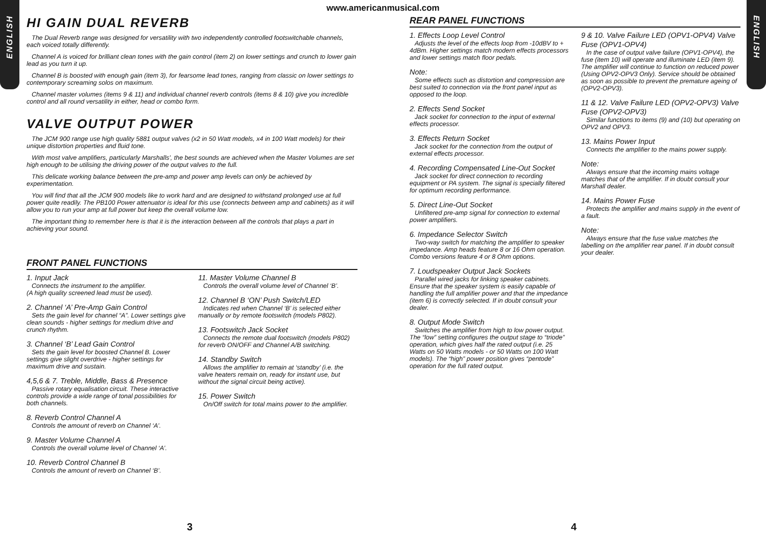ENGLISH
ENGLISH
www.americanmusical.com
HI GAIN DUAL REVERB
The Dual Reverb range was designed for versatility with two independently controlled footswitchable channels, each voiced totally differently.
Channel A is voiced for brilliant clean tones with the gain control (item 2) on lower settings and crunch to lower gain lead as you turn it up.
Channel B is boosted with enough gain (item 3), for fearsome lead tones, ranging from classic on lower settings to contemporary screaming solos on maximum.
Channel master volumes (items 9 & 11) and individual channel reverb controls (items 8 & 10) give you incredible control and all round versatility in either, head or combo form.
VALVE OUTPUT POWER
The JCM 900 range use high quality 5881 output valves (x2 in 50 Watt models, x4 in 100 Watt models) for their unique distortion properties and fluid tone.
With most valve amplifiers, particularly Marshalls', the best sounds are achieved when the Master Volumes are set high enough to be utilising the driving power of the output valves to the full.
This delicate working balance between the pre-amp and power amp levels can only be achieved by experimentation.
You will find that all the JCM 900 models like to work hard and are designed to withstand prolonged use at full power quite readily. The PB100 Power attenuator is ideal for this use (connects between amp and cabinets) as it will allow you to run your amp at full power but keep the overall volume low.
The important thing to remember here is that it is the interaction between all the controls that plays a part in achieving your sound.
FRONT PANEL FUNCTIONS
1. Input Jack
Connects the instrument to the amplifier.
(A high quality screened lead must be used).
2. Channel ‘A’ Pre-Amp Gain Control
Sets the gain level for channel “A”. Lower settings give clean sounds - higher settings for medium drive and crunch rhythm.
3. Channel ‘B’ Lead Gain Control
Sets the gain level for boosted Channel B. Lower settings give slight overdrive - higher settings for maximum drive and sustain.
4,5,6 & 7. Treble, Middle, Bass & Presence
Passive rotary equalisation circuit. These interactive controls provide a wide range of tonal possibilities for both channels.
8. Reverb Control Channel A
Controls the amount of reverb on Channel ‘A’.
9. Master Volume Channel A
Controls the overall volume level of Channel ‘A’.
10. Reverb Control Channel B
Controls the amount of reverb on Channel ‘B’.
11. Master Volume Channel B
Controls the overall volume level of Channel ‘B’.
12. Channel B ‘ON’ Push Switch/LED
Indicates red when Channel ‘B’ is selected either manually or by remote footswitch (models P802).
13. Footswitch Jack Socket
Connects the remote dual footswitch (models P802) for reverb ON/OFF and Channel A/B switching.
14. Standby Switch
Allows the amplifier to remain at ‘standby’ (i.e. the valve heaters remain on, ready for instant use, but without the signal circuit being active).
15. Power Switch
On/Off switch for total mains power to the amplifier.
REAR PANEL FUNCTIONS
1. Effects Loop Level Control
Adjusts the level of the effects loop from -10dBV to + 4dBm. Higher settings match modern effects processors and lower settings match floor pedals.
Note:
Some effects such as distortion and compression are best suited to connection via the front panel input as opposed to the loop.
2. Effects Send Socket
Jack socket for connection to the input of external effects processor.
3. Effects Return Socket
Jack socket for the connection from the output of external effects processor.
4. Recording Compensated Line-Out Socket
Jack socket for direct connection to recording equipment or PA system. The signal is specially filtered for optimum recording performance.
5. Direct Line-Out Socket
Unfiltered pre-amp signal for connection to external power amplifiers.
6. Impedance Selector Switch
Two-way switch for matching the amplifier to speaker impedance. Amp heads feature 8 or 16 Ohm operation. Combo versions feature 4 or 8 Ohm options.
7. Loudspeaker Output Jack Sockets
Parallel wired jacks for linking speaker cabinets. Ensure that the speaker system is easily capable of handling the full amplifier power and that the impedance (item 6) is correctly selected. If in doubt consult your dealer.
8. Output Mode Switch
Switches the amplifier from high to low power output. The “low” setting configures the output stage to “triode” operation, which gives half the rated output (i.e. 25 Watts on 50 Watts models - or 50 Watts on 100 Watt models). The “high” power position gives “pentode” operation for the full rated output.
9 & 10. Valve Failure LED (OPV1-OPV4) Valve Fuse (OPV1-OPV4)
In the case of output valve failure (OPV1-OPV4), the fuse (item 10) will operate and illuminate LED (item 9). The amplifier will continue to function on reduced power (Using OPV2-OPV3 Only). Service should be obtained as soon as possible to prevent the premature ageing of (OPV2-OPV3).
11 & 12. Valve Failure LED (OPV2-OPV3) Valve Fuse (OPV2-OPV3)
Similar functions to items (9) and (10) but operating on OPV2 and OPV3.
13. Mains Power Input
Connects the amplifier to the mains power supply.
Note:
Always ensure that the incoming mains voltage matches that of the amplifier. If in doubt consult your Marshall dealer.
14. Mains Power Fuse
Protects the amplifier and mains supply in the event of a fault.
Note:
Always ensure that the fuse value matches the labelling on the amplifier rear panel. If in doubt consult your dealer.
3 4